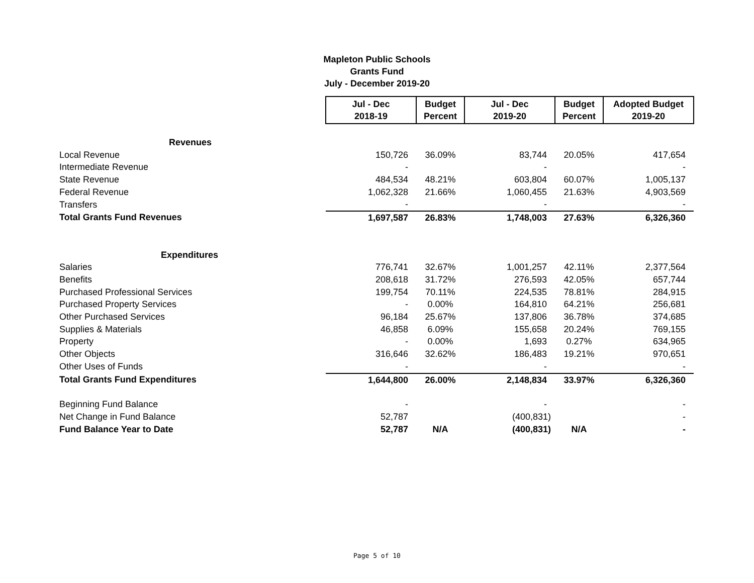Mapleton Public Schools
Grants Fund
July - December 2019-20
| | Jul - Dec 2018-19 | Budget Percent | Jul - Dec 2019-20 | Budget Percent | Adopted Budget 2019-20 |
| Revenues | | | | | |
| Local Revenue | 150,726 | 36.09% | 83,744 | 20.05% | 417,654 |
| Intermediate Revenue | - | | - | | - |
| State Revenue | 484,534 | 48.21% | 603,804 | 60.07% | 1,005,137 |
| Federal Revenue | 1,062,328 | 21.66% | 1,060,455 | 21.63% | 4,903,569 |
| Transfers | - | | - | | - |
| Total Grants Fund Revenues | 1,697,587 | 26.83% | 1,748,003 | 27.63% | 6,326,360 |
| Expenditures | | | | | |
| Salaries | 776,741 | 32.67% | 1,001,257 | 42.11% | 2,377,564 |
| Benefits | 208,618 | 31.72% | 276,593 | 42.05% | 657,744 |
| Purchased Professional Services | 199,754 | 70.11% | 224,535 | 78.81% | 284,915 |
| Purchased Property Services | - | 0.00% | 164,810 | 64.21% | 256,681 |
| Other Purchased Services | 96,184 | 25.67% | 137,806 | 36.78% | 374,685 |
| Supplies & Materials | 46,858 | 6.09% | 155,658 | 20.24% | 769,155 |
| Property | - | 0.00% | 1,693 | 0.27% | 634,965 |
| Other Objects | 316,646 | 32.62% | 186,483 | 19.21% | 970,651 |
| Other Uses of Funds | - | | - | | - |
| Total Grants Fund Expenditures | 1,644,800 | 26.00% | 2,148,834 | 33.97% | 6,326,360 |
| Beginning Fund Balance | - | | - | | - |
| Net Change in Fund Balance | 52,787 | | (400,831) | | - |
| Fund Balance Year to Date | 52,787 | N/A | (400,831) | N/A | - |
Page 5 of 10